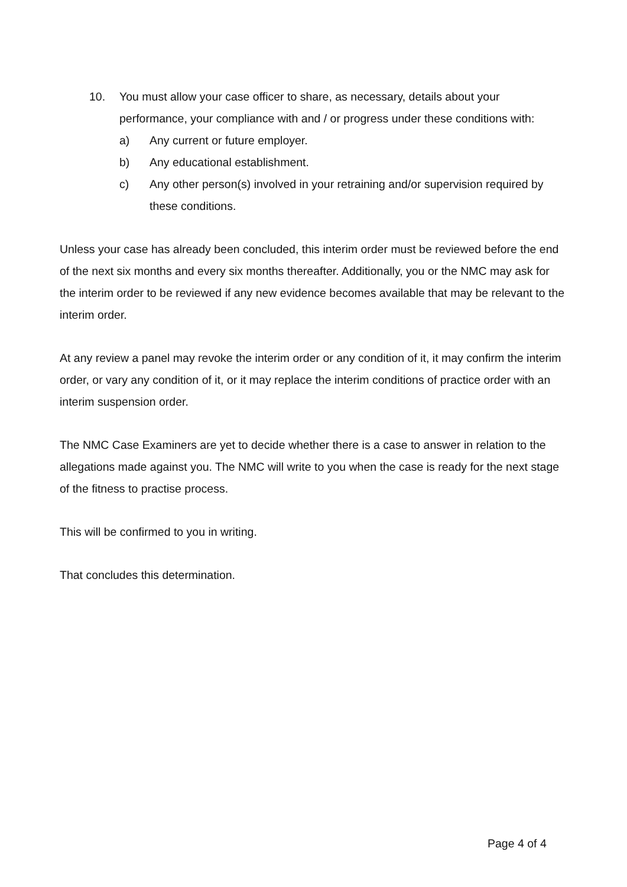10. You must allow your case officer to share, as necessary, details about your performance, your compliance with and / or progress under these conditions with:
a) Any current or future employer.
b) Any educational establishment.
c) Any other person(s) involved in your retraining and/or supervision required by these conditions.
Unless your case has already been concluded, this interim order must be reviewed before the end of the next six months and every six months thereafter. Additionally, you or the NMC may ask for the interim order to be reviewed if any new evidence becomes available that may be relevant to the interim order.
At any review a panel may revoke the interim order or any condition of it, it may confirm the interim order, or vary any condition of it, or it may replace the interim conditions of practice order with an interim suspension order.
The NMC Case Examiners are yet to decide whether there is a case to answer in relation to the allegations made against you. The NMC will write to you when the case is ready for the next stage of the fitness to practise process.
This will be confirmed to you in writing.
That concludes this determination.
Page 4 of 4